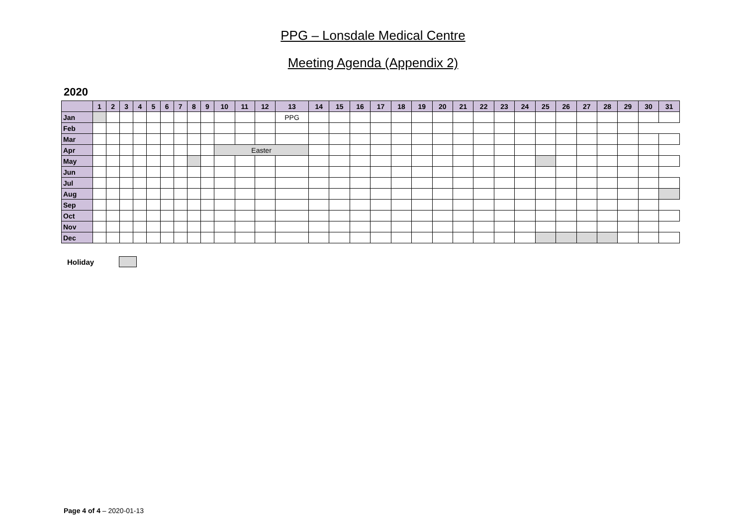PPG – Lonsdale Medical Centre
Meeting Agenda (Appendix 2)
2020
| | 1 | 2 | 3 | 4 | 5 | 6 | 7 | 8 | 9 | 10 | 11 | 12 | 13 | 14 | 15 | 16 | 17 | 18 | 19 | 20 | 21 | 22 | 23 | 24 | 25 | 26 | 27 | 28 | 29 | 30 | 31 |
| --- | --- | --- | --- | --- | --- | --- | --- | --- | --- | --- | --- | --- | --- | --- | --- | --- | --- | --- | --- | --- | --- | --- | --- | --- | --- | --- | --- | --- | --- | --- | --- |
| Jan | | | | | | | | | | | | | PPG | | | | | | | | | | | | | | | | | | |
| Feb | | | | | | | | | | | | | | | | | | | | | | | | | | | | | | | |
| Mar | | | | | | | | | | | | | | | | | | | | | | | | | | | | | | | |
| Apr | | | | | | | | | | Easter | | | | | | | | | | | | | | | | | | | | | |
| May | | | | | | | | | | | | | | | | | | | | | | | | | | | | | | | |
| Jun | | | | | | | | | | | | | | | | | | | | | | | | | | | | | | | |
| Jul | | | | | | | | | | | | | | | | | | | | | | | | | | | | | | | |
| Aug | | | | | | | | | | | | | | | | | | | | | | | | | | | | | | | |
| Sep | | | | | | | | | | | | | | | | | | | | | | | | | | | | | | | |
| Oct | | | | | | | | | | | | | | | | | | | | | | | | | | | | | | | |
| Nov | | | | | | | | | | | | | | | | | | | | | | | | | | | | | | | |
| Dec | | | | | | | | | | | | | | | | | | | | | | | | | | | | | | | |
Holiday
Page 4 of 4 – 2020-01-13